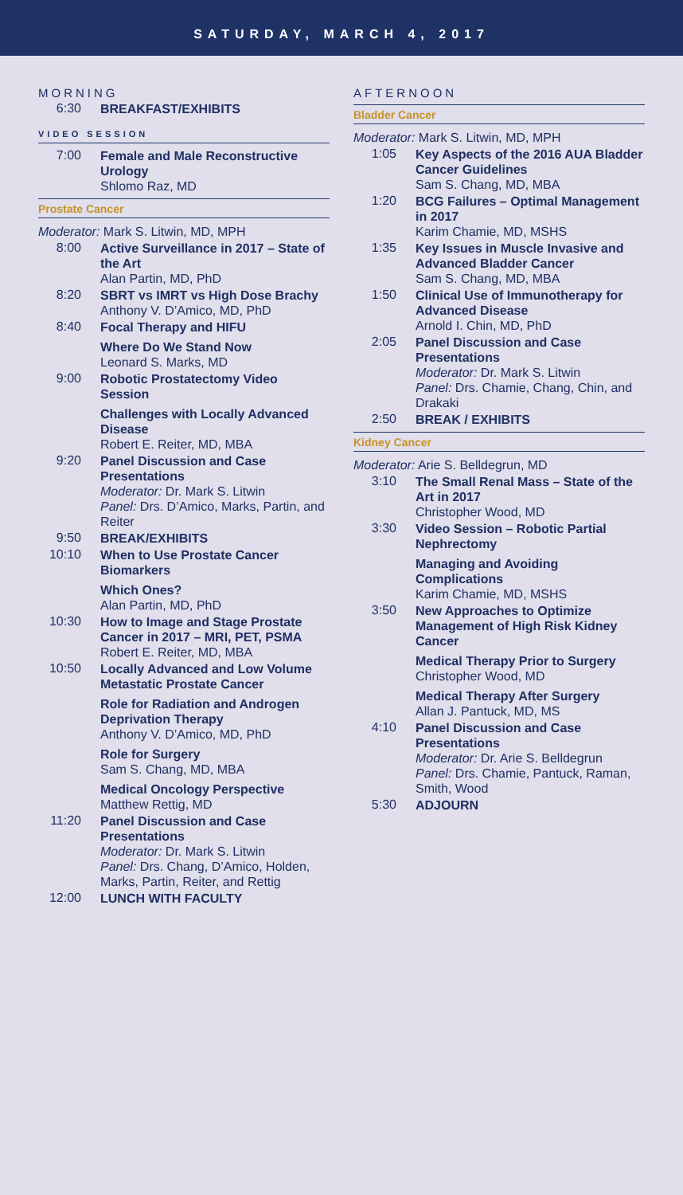SATURDAY, MARCH 4, 2017
MORNING
6:30
BREAKFAST/EXHIBITS
VIDEO SESSION
7:00
Female and Male Reconstructive Urology
Shlomo Raz, MD
Prostate Cancer
Moderator: Mark S. Litwin, MD, MPH
8:00
Active Surveillance in 2017 – State of the Art
Alan Partin, MD, PhD
8:20
SBRT vs IMRT vs High Dose Brachy
Anthony V. D’Amico, MD, PhD
8:40
Focal Therapy and HIFU
Where Do We Stand Now
Leonard S. Marks, MD
9:00
Robotic Prostatectomy Video Session
Challenges with Locally Advanced Disease
Robert E. Reiter, MD, MBA
9:20
Panel Discussion and Case Presentations
Moderator: Dr. Mark S. Litwin
Panel: Drs. D’Amico, Marks, Partin, and Reiter
9:50
BREAK/EXHIBITS
10:10
When to Use Prostate Cancer Biomarkers
Which Ones?
Alan Partin, MD, PhD
10:30
How to Image and Stage Prostate Cancer in 2017 – MRI, PET, PSMA
Robert E. Reiter, MD, MBA
10:50
Locally Advanced and Low Volume Metastatic Prostate Cancer
Role for Radiation and Androgen Deprivation Therapy
Anthony V. D’Amico, MD, PhD
Role for Surgery
Sam S. Chang, MD, MBA
Medical Oncology Perspective
Matthew Rettig, MD
11:20
Panel Discussion and Case Presentations
Moderator: Dr. Mark S. Litwin
Panel: Drs. Chang, D’Amico, Holden, Marks, Partin, Reiter, and Rettig
12:00
LUNCH WITH FACULTY
AFTERNOON
Bladder Cancer
Moderator: Mark S. Litwin, MD, MPH
1:05
Key Aspects of the 2016 AUA Bladder Cancer Guidelines
Sam S. Chang, MD, MBA
1:20
BCG Failures – Optimal Management in 2017
Karim Chamie, MD, MSHS
1:35
Key Issues in Muscle Invasive and Advanced Bladder Cancer
Sam S. Chang, MD, MBA
1:50
Clinical Use of Immunotherapy for Advanced Disease
Arnold I. Chin, MD, PhD
2:05
Panel Discussion and Case Presentations
Moderator: Dr. Mark S. Litwin
Panel: Drs. Chamie, Chang, Chin, and Drakaki
2:50
BREAK / EXHIBITS
Kidney Cancer
Moderator: Arie S. Belldegrun, MD
3:10
The Small Renal Mass – State of the Art in 2017
Christopher Wood, MD
3:30
Video Session – Robotic Partial Nephrectomy
Managing and Avoiding Complications
Karim Chamie, MD, MSHS
3:50
New Approaches to Optimize Management of High Risk Kidney Cancer
Medical Therapy Prior to Surgery
Christopher Wood, MD
Medical Therapy After Surgery
Allan J. Pantuck, MD, MS
4:10
Panel Discussion and Case Presentations
Moderator: Dr. Arie S. Belldegrun
Panel: Drs. Chamie, Pantuck, Raman, Smith, Wood
5:30
ADJOURN